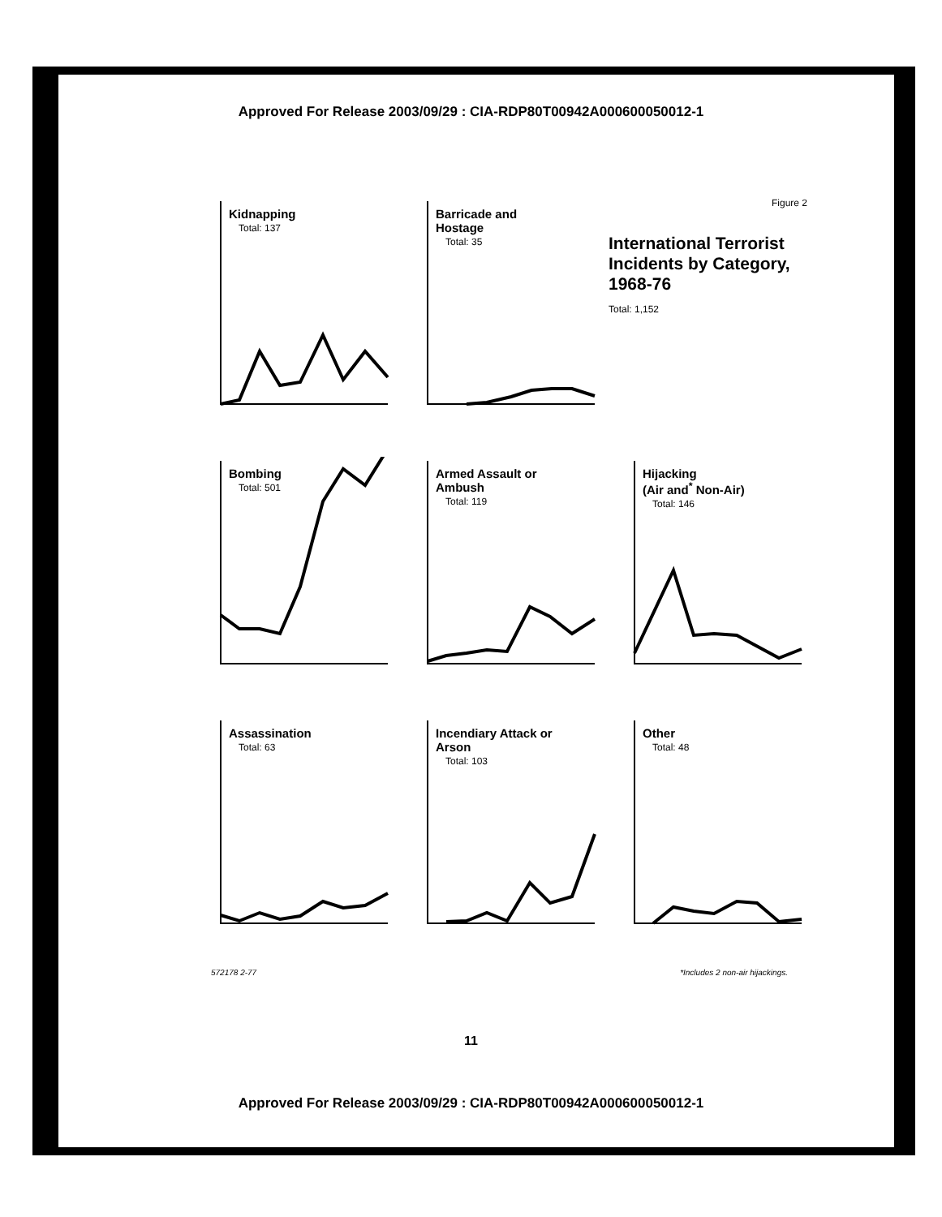Approved For Release 2003/09/29 : CIA-RDP80T00942A000600050012-1
Kidnapping
Total: 137
Barricade and
Hostage
Total: 35
Figure 2
International Terrorist
Incidents by Category,
1968-76
Total: 1,152
Bombing
Total: 501
Armed Assault or
Ambush
Total: 119
Hijacking
(Air and<sup>*</sup> Non-Air)
Total: 146
Assassination
Total: 63
Incendiary Attack or
Arson
Total: 103
Other
Total: 48
572178 2-77 *Includes 2 non-air hijackings.
11
Approved For Release 2003/09/29 : CIA-RDP80T00942A000600050012-1